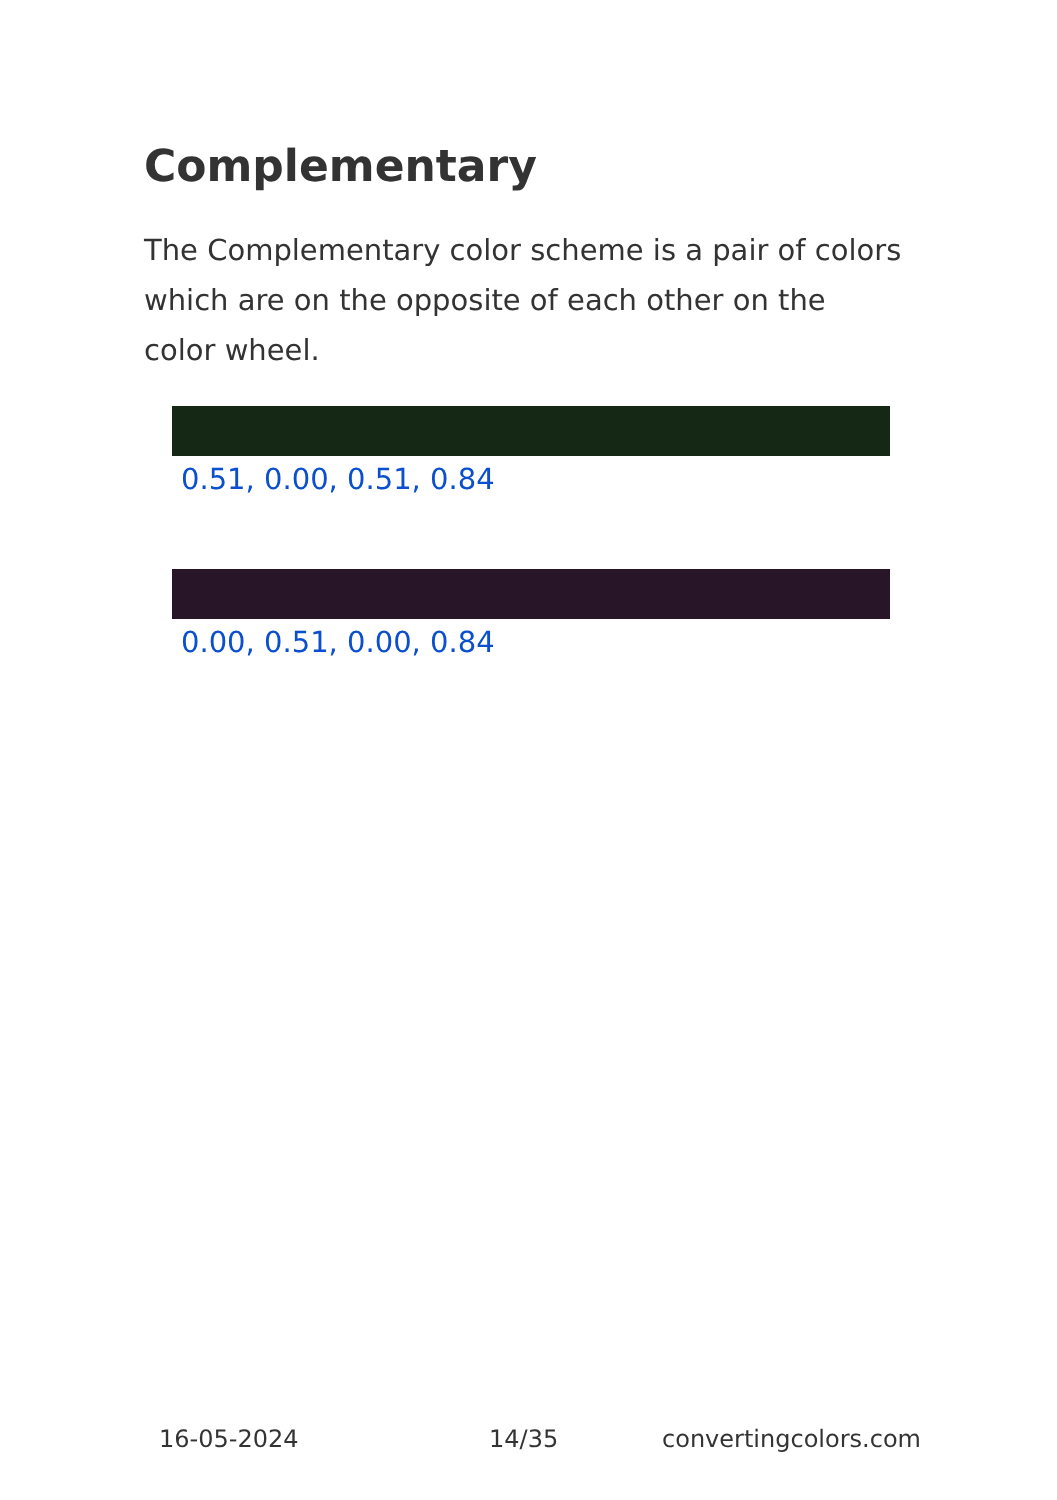Complementary
The Complementary color scheme is a pair of colors which are on the opposite of each other on the color wheel.
0.51, 0.00, 0.51, 0.84
0.00, 0.51, 0.00, 0.84
16-05-2024 14/35 convertingcolors.com